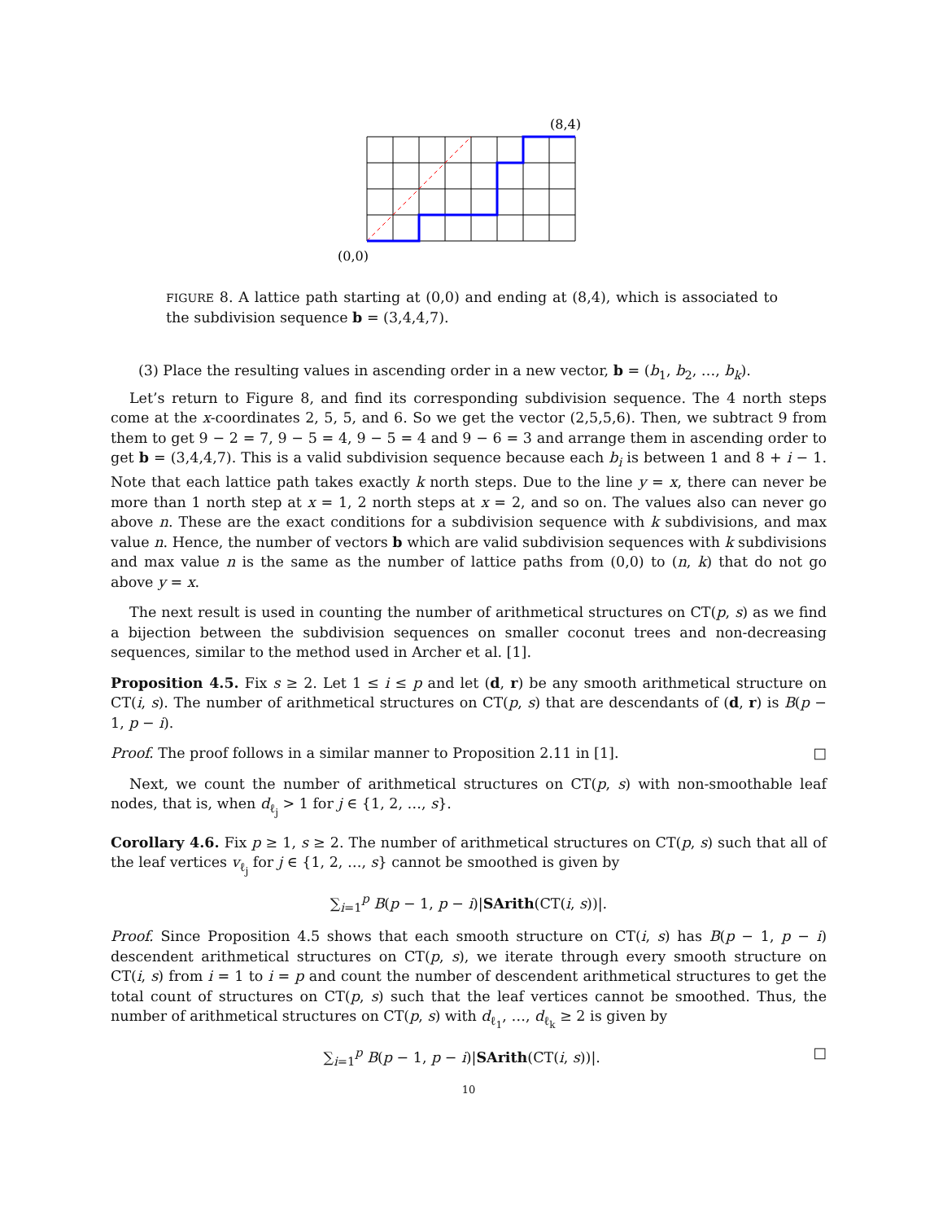(8,4)
(0,0)
FIGURE 8. A lattice path starting at (0,0) and ending at (8,4), which is associated to the subdivision sequence b = (3,4,4,7).
(3) Place the resulting values in ascending order in a new vector, b = (b<sub>1</sub>, b<sub>2</sub>, …, b<sub>k</sub>).
Let’s return to Figure 8, and find its corresponding subdivision sequence. The 4 north steps come at the x-coordinates 2, 5, 5, and 6. So we get the vector (2,5,5,6). Then, we subtract 9 from them to get 9 − 2 = 7, 9 − 5 = 4, 9 − 5 = 4 and 9 − 6 = 3 and arrange them in ascending order to get b = (3,4,4,7). This is a valid subdivision sequence because each b<sub>i</sub> is between 1 and 8 + i − 1. Note that each lattice path takes exactly k north steps. Due to the line y = x, there can never be more than 1 north step at x = 1, 2 north steps at x = 2, and so on. The values also can never go above n. These are the exact conditions for a subdivision sequence with k subdivisions, and max value n. Hence, the number of vectors b which are valid subdivision sequences with k subdivisions and max value n is the same as the number of lattice paths from (0,0) to (n, k) that do not go above y = x.
The next result is used in counting the number of arithmetical structures on CT(p, s) as we find a bijection between the subdivision sequences on smaller coconut trees and non-decreasing sequences, similar to the method used in Archer et al. [1].
Proposition 4.5. Fix s ≥ 2. Let 1 ≤ i ≤ p and let (d, r) be any smooth arithmetical structure on CT(i, s). The number of arithmetical structures on CT(p, s) that are descendants of (d, r) is B(p − 1, p − i).
Proof. The proof follows in a similar manner to Proposition 2.11 in [1]. □
Next, we count the number of arithmetical structures on CT(p, s) with non-smoothable leaf nodes, that is, when d<sub>ℓ<sub>j</sub></sub> > 1 for j ∈ {1, 2, …, s}.
Corollary 4.6. Fix p ≥ 1, s ≥ 2. The number of arithmetical structures on CT(p, s) such that all of the leaf vertices v<sub>ℓ<sub>j</sub></sub> for j ∈ {1, 2, …, s} cannot be smoothed is given by
∑<sub>i=1</sub><sup>p</sup> B(p − 1, p − i)|SArith(CT(i, s))|.
Proof. Since Proposition 4.5 shows that each smooth structure on CT(i, s) has B(p − 1, p − i) descendent arithmetical structures on CT(p, s), we iterate through every smooth structure on CT(i, s) from i = 1 to i = p and count the number of descendent arithmetical structures to get the total count of structures on CT(p, s) such that the leaf vertices cannot be smoothed. Thus, the number of arithmetical structures on CT(p, s) with d<sub>ℓ<sub>1</sub></sub>, …, d<sub>ℓ<sub>k</sub></sub> ≥ 2 is given by
∑<sub>i=1</sub><sup>p</sup> B(p − 1, p − i)|SArith(CT(i, s))|. □
10